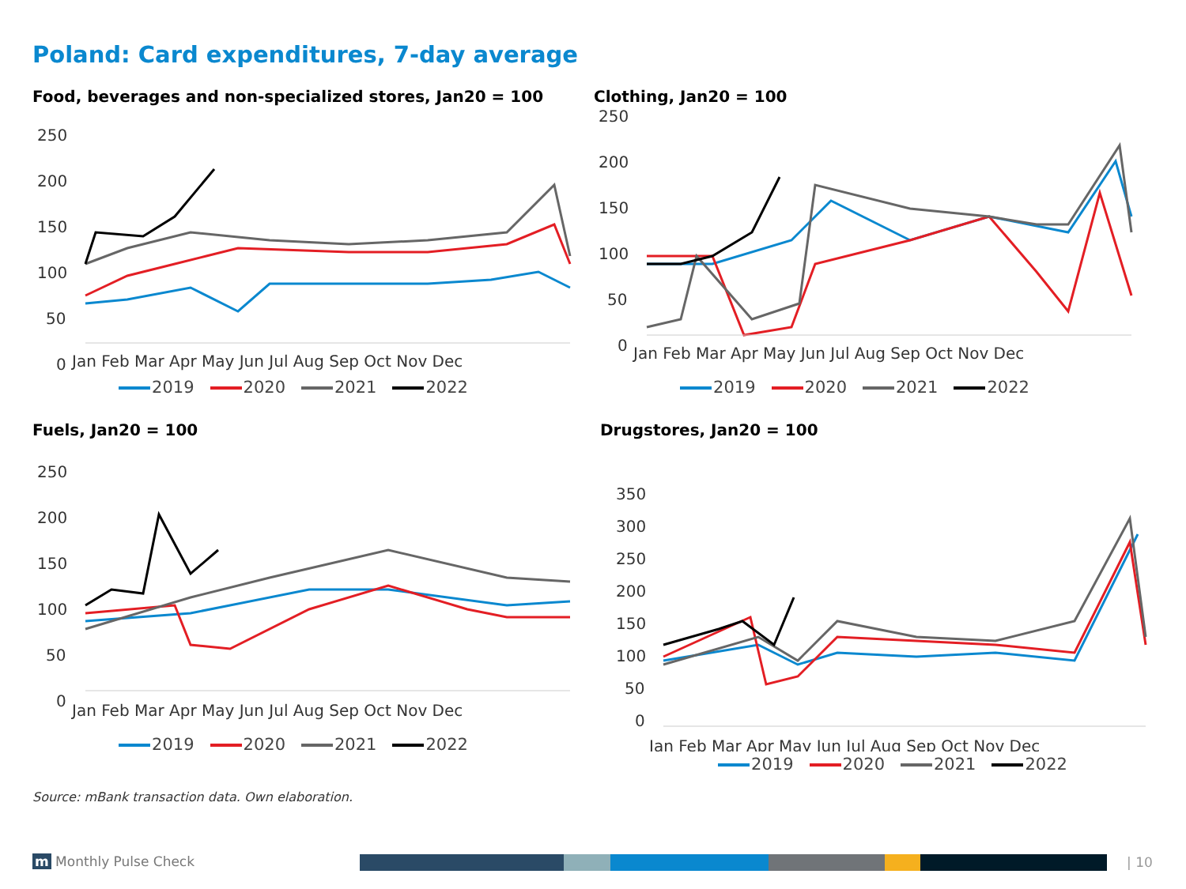Poland: Card expenditures, 7-day average
Food, beverages and non-specialized stores, Jan20 = 100
250
200
150
100
50
0
Jan Feb Mar Apr May Jun Jul Aug Sep Oct Nov Dec
2019 2020 2021 2022
Clothing, Jan20 = 100
250
200
150
100
50
0
Jan Feb Mar Apr May Jun Jul Aug Sep Oct Nov Dec
2019 2020 2021 2022
Fuels, Jan20 = 100
250
200
150
100
50
0
Jan Feb Mar Apr May Jun Jul Aug Sep Oct Nov Dec
2019 2020 2021 2022
Drugstores, Jan20 = 100
350
300
250
200
150
100
50
0
Jan Feb Mar Apr May Jun Jul Aug Sep Oct Nov Dec
2019 2020 2021 2022
Source: mBank transaction data. Own elaboration.
m Monthly Pulse Check | 10